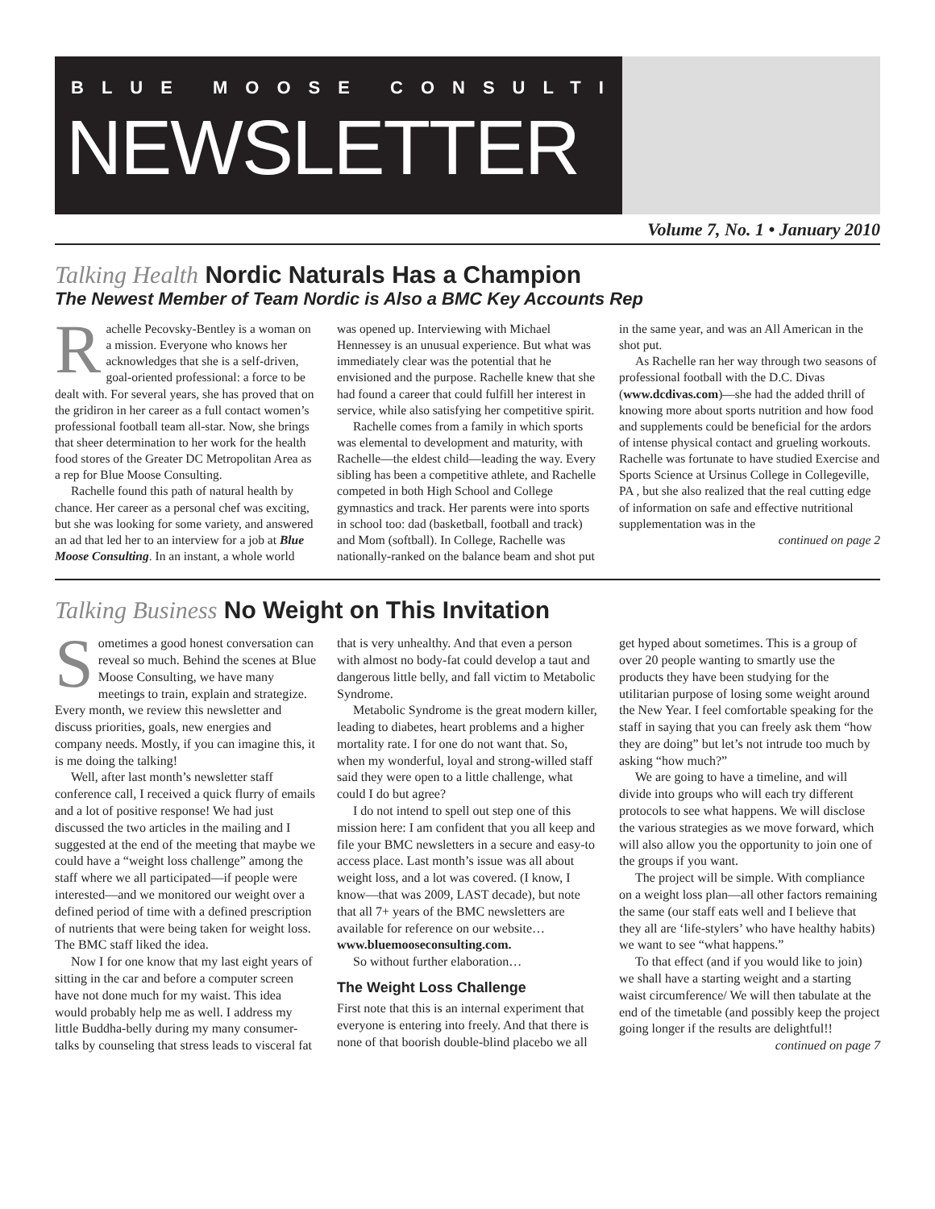BLUE MOOSE CONSULTING
NEWSLETTER
Volume 7, No. 1 • January 2010
Talking Health Nordic Naturals Has a Champion
The Newest Member of Team Nordic is Also a BMC Key Accounts Rep
Rachelle Pecovsky-Bentley is a woman on a mission. Everyone who knows her acknowledges that she is a self-driven, goal-oriented professional: a force to be dealt with. For several years, she has proved that on the gridiron in her career as a full contact women’s professional football team all-star. Now, she brings that sheer determination to her work for the health food stores of the Greater DC Metropolitan Area as a rep for Blue Moose Consulting.
Rachelle found this path of natural health by chance. Her career as a personal chef was exciting, but she was looking for some variety, and answered an ad that led her to an interview for a job at Blue Moose Consulting. In an instant, a whole world was opened up. Interviewing with Michael Hennessey is an unusual experience. But what was immediately clear was the potential that he envisioned and the purpose. Rachelle knew that she had found a career that could fulfill her interest in service, while also satisfying her competitive spirit.
Rachelle comes from a family in which sports was elemental to development and maturity, with Rachelle—the eldest child—leading the way. Every sibling has been a competitive athlete, and Rachelle competed in both High School and College gymnastics and track. Her parents were into sports in school too: dad (basketball, football and track) and Mom (softball). In College, Rachelle was nationally-ranked on the balance beam and shot put in the same year, and was an All American in the shot put.
As Rachelle ran her way through two seasons of professional football with the D.C. Divas (www.dcdivas.com)—she had the added thrill of knowing more about sports nutrition and how food and supplements could be beneficial for the ardors of intense physical contact and grueling workouts. Rachelle was fortunate to have studied Exercise and Sports Science at Ursinus College in Collegeville, PA , but she also realized that the real cutting edge of information on safe and effective nutritional supplementation was in the
continued on page 2
Talking Business No Weight on This Invitation
Sometimes a good honest conversation can reveal so much. Behind the scenes at Blue Moose Consulting, we have many meetings to train, explain and strategize. Every month, we review this newsletter and discuss priorities, goals, new energies and company needs. Mostly, if you can imagine this, it is me doing the talking!
Well, after last month’s newsletter staff conference call, I received a quick flurry of emails and a lot of positive response! We had just discussed the two articles in the mailing and I suggested at the end of the meeting that maybe we could have a “weight loss challenge” among the staff where we all participated—if people were interested—and we monitored our weight over a defined period of time with a defined prescription of nutrients that were being taken for weight loss. The BMC staff liked the idea.
Now I for one know that my last eight years of sitting in the car and before a computer screen have not done much for my waist. This idea would probably help me as well. I address my little Buddha-belly during my many consumer-talks by counseling that stress leads to visceral fat that is very unhealthy. And that even a person with almost no body-fat could develop a taut and dangerous little belly, and fall victim to Metabolic Syndrome.
Metabolic Syndrome is the great modern killer, leading to diabetes, heart problems and a higher mortality rate. I for one do not want that. So, when my wonderful, loyal and strong-willed staff said they were open to a little challenge, what could I do but agree?
I do not intend to spell out step one of this mission here: I am confident that you all keep and file your BMC newsletters in a secure and easy-to access place. Last month’s issue was all about weight loss, and a lot was covered. (I know, I know—that was 2009, LAST decade), but note that all 7+ years of the BMC newsletters are available for reference on our website… www.bluemooseconsulting.com.
So without further elaboration…
The Weight Loss Challenge
First note that this is an internal experiment that everyone is entering into freely. And that there is none of that boorish double-blind placebo we all get hyped about sometimes. This is a group of over 20 people wanting to smartly use the products they have been studying for the utilitarian purpose of losing some weight around the New Year. I feel comfortable speaking for the staff in saying that you can freely ask them “how they are doing” but let’s not intrude too much by asking “how much?”
We are going to have a timeline, and will divide into groups who will each try different protocols to see what happens. We will disclose the various strategies as we move forward, which will also allow you the opportunity to join one of the groups if you want.
The project will be simple. With compliance on a weight loss plan—all other factors remaining the same (our staff eats well and I believe that they all are ‘life-stylers’ who have healthy habits) we want to see “what happens.”
To that effect (and if you would like to join) we shall have a starting weight and a starting waist circumference/ We will then tabulate at the end of the timetable (and possibly keep the project going longer if the results are delightful!!
continued on page 7